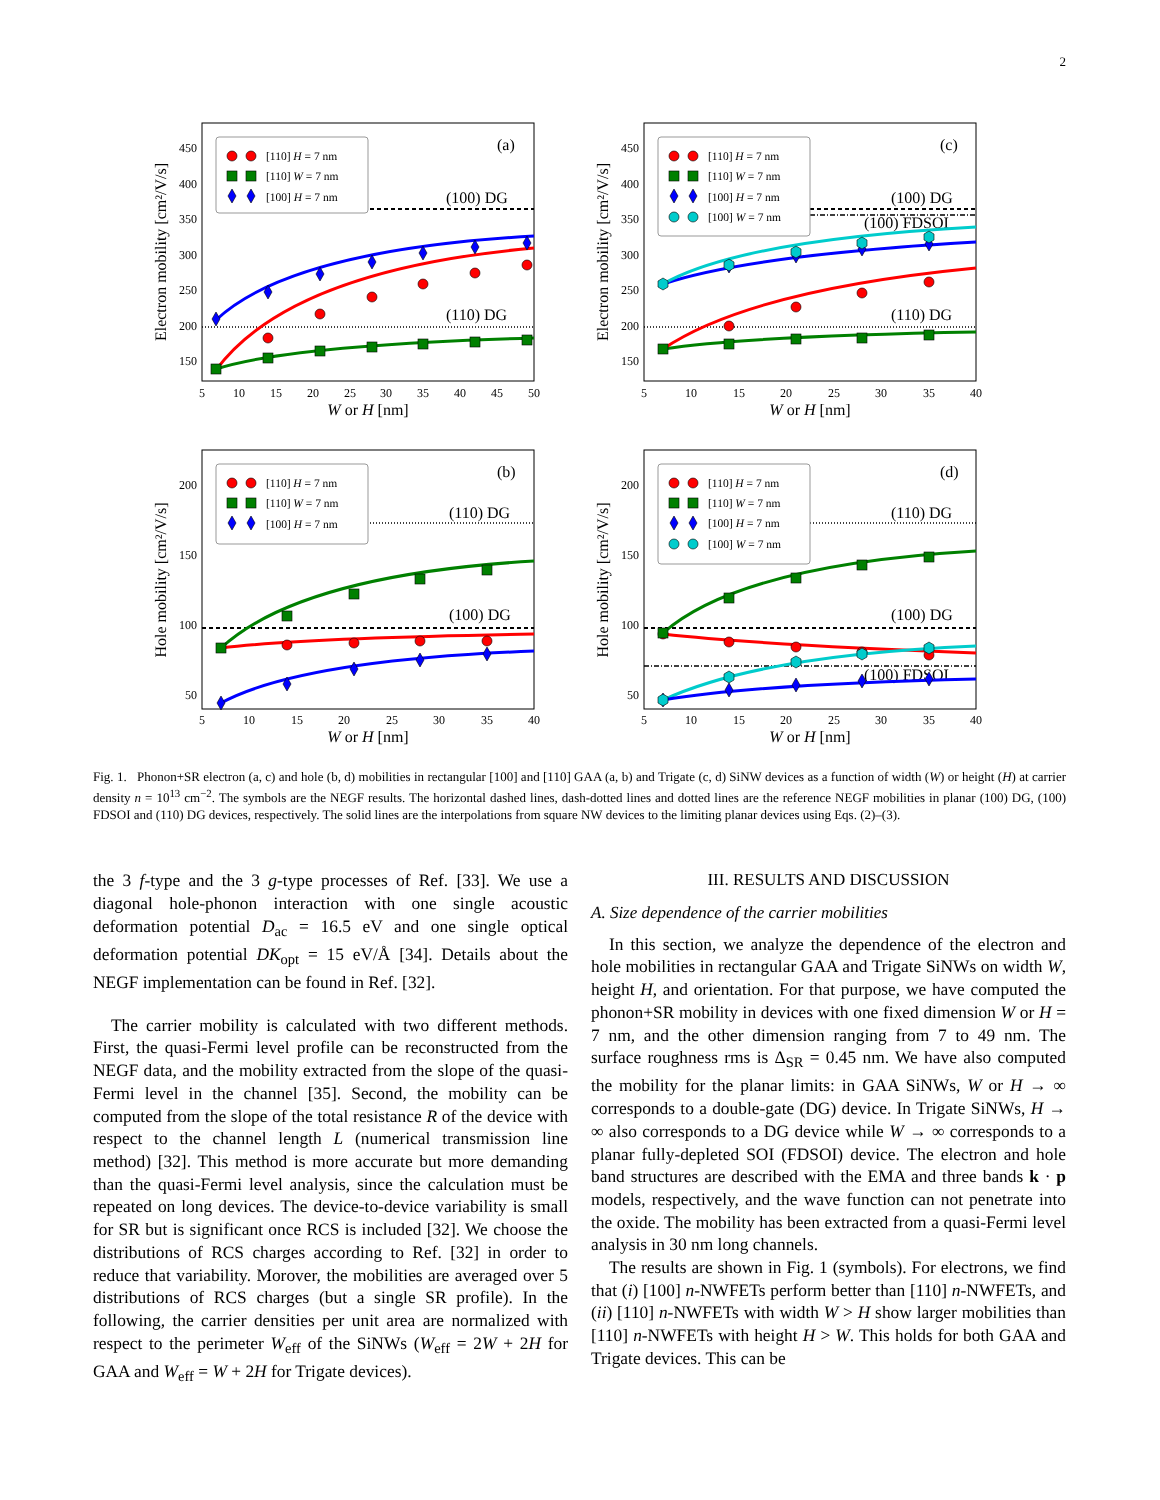2
5
10
15
20
25
30
35
40
45
50
5
10
15
20
25
30
35
40
5
10
15
20
25
30
35
40
5
10
15
20
25
30
35
40
150
200
250
300
350
400
450
150
200
250
300
350
400
450
50
100
150
200
50
100
150
200
W or H [nm]
W or H [nm]
W or H [nm]
W or H [nm]
Electron mobility [cm²/V/s]
Electron mobility [cm²/V/s]
Hole mobility [cm²/V/s]
Hole mobility [cm²/V/s]
(a)
(c)
(b)
(d)
(100) DG
(110) DG
(100) DG
(100) FDSOI
(110) DG
(110) DG
(100) DG
(110) DG
(100) DG
(100) FDSOI
[110] H = 7 nm
[110] W = 7 nm
[100] H = 7 nm
[110] H = 7 nm
[110] W = 7 nm
[100] H = 7 nm
[100] W = 7 nm
[110] H = 7 nm
[110] W = 7 nm
[100] H = 7 nm
[110] H = 7 nm
[110] W = 7 nm
[100] H = 7 nm
[100] W = 7 nm
Fig. 1. Phonon+SR electron (a, c) and hole (b, d) mobilities in rectangular [100] and [110] GAA (a, b) and Trigate (c, d) SiNW devices as a function of width (W) or height (H) at carrier density n = 10<sup>13</sup> cm<sup>−2</sup>. The symbols are the NEGF results. The horizontal dashed lines, dash-dotted lines and dotted lines are the reference NEGF mobilities in planar (100) DG, (100) FDSOI and (110) DG devices, respectively. The solid lines are the interpolations from square NW devices to the limiting planar devices using Eqs. (2)–(3).
the 3 f-type and the 3 g-type processes of Ref. [33]. We use a diagonal hole-phonon interaction with one single acoustic deformation potential D<sub>ac</sub> = 16.5 eV and one single optical deformation potential DK<sub>opt</sub> = 15 eV/Å [34]. Details about the NEGF implementation can be found in Ref. [32].
The carrier mobility is calculated with two different methods. First, the quasi-Fermi level profile can be reconstructed from the NEGF data, and the mobility extracted from the slope of the quasi-Fermi level in the channel [35]. Second, the mobility can be computed from the slope of the total resistance R of the device with respect to the channel length L (numerical transmission line method) [32]. This method is more accurate but more demanding than the quasi-Fermi level analysis, since the calculation must be repeated on long devices. The device-to-device variability is small for SR but is significant once RCS is included [32]. We choose the distributions of RCS charges according to Ref. [32] in order to reduce that variability. Morover, the mobilities are averaged over 5 distributions of RCS charges (but a single SR profile). In the following, the carrier densities per unit area are normalized with respect to the perimeter W<sub>eff</sub> of the SiNWs (W<sub>eff</sub> = 2W + 2H for GAA and W<sub>eff</sub> = W + 2H for Trigate devices).
III. RESULTS AND DISCUSSION
A. Size dependence of the carrier mobilities
In this section, we analyze the dependence of the electron and hole mobilities in rectangular GAA and Trigate SiNWs on width W, height H, and orientation. For that purpose, we have computed the phonon+SR mobility in devices with one fixed dimension W or H = 7 nm, and the other dimension ranging from 7 to 49 nm. The surface roughness rms is Δ<sub>SR</sub> = 0.45 nm. We have also computed the mobility for the planar limits: in GAA SiNWs, W or H → ∞ corresponds to a double-gate (DG) device. In Trigate SiNWs, H → ∞ also corresponds to a DG device while W → ∞ corresponds to a planar fully-depleted SOI (FDSOI) device. The electron and hole band structures are described with the EMA and three bands k · p models, respectively, and the wave function can not penetrate into the oxide. The mobility has been extracted from a quasi-Fermi level analysis in 30 nm long channels.
The results are shown in Fig. 1 (symbols). For electrons, we find that (i) [100] n-NWFETs perform better than [110] n-NWFETs, and (ii) [110] n-NWFETs with width W > H show larger mobilities than [110] n-NWFETs with height H > W. This holds for both GAA and Trigate devices. This can be